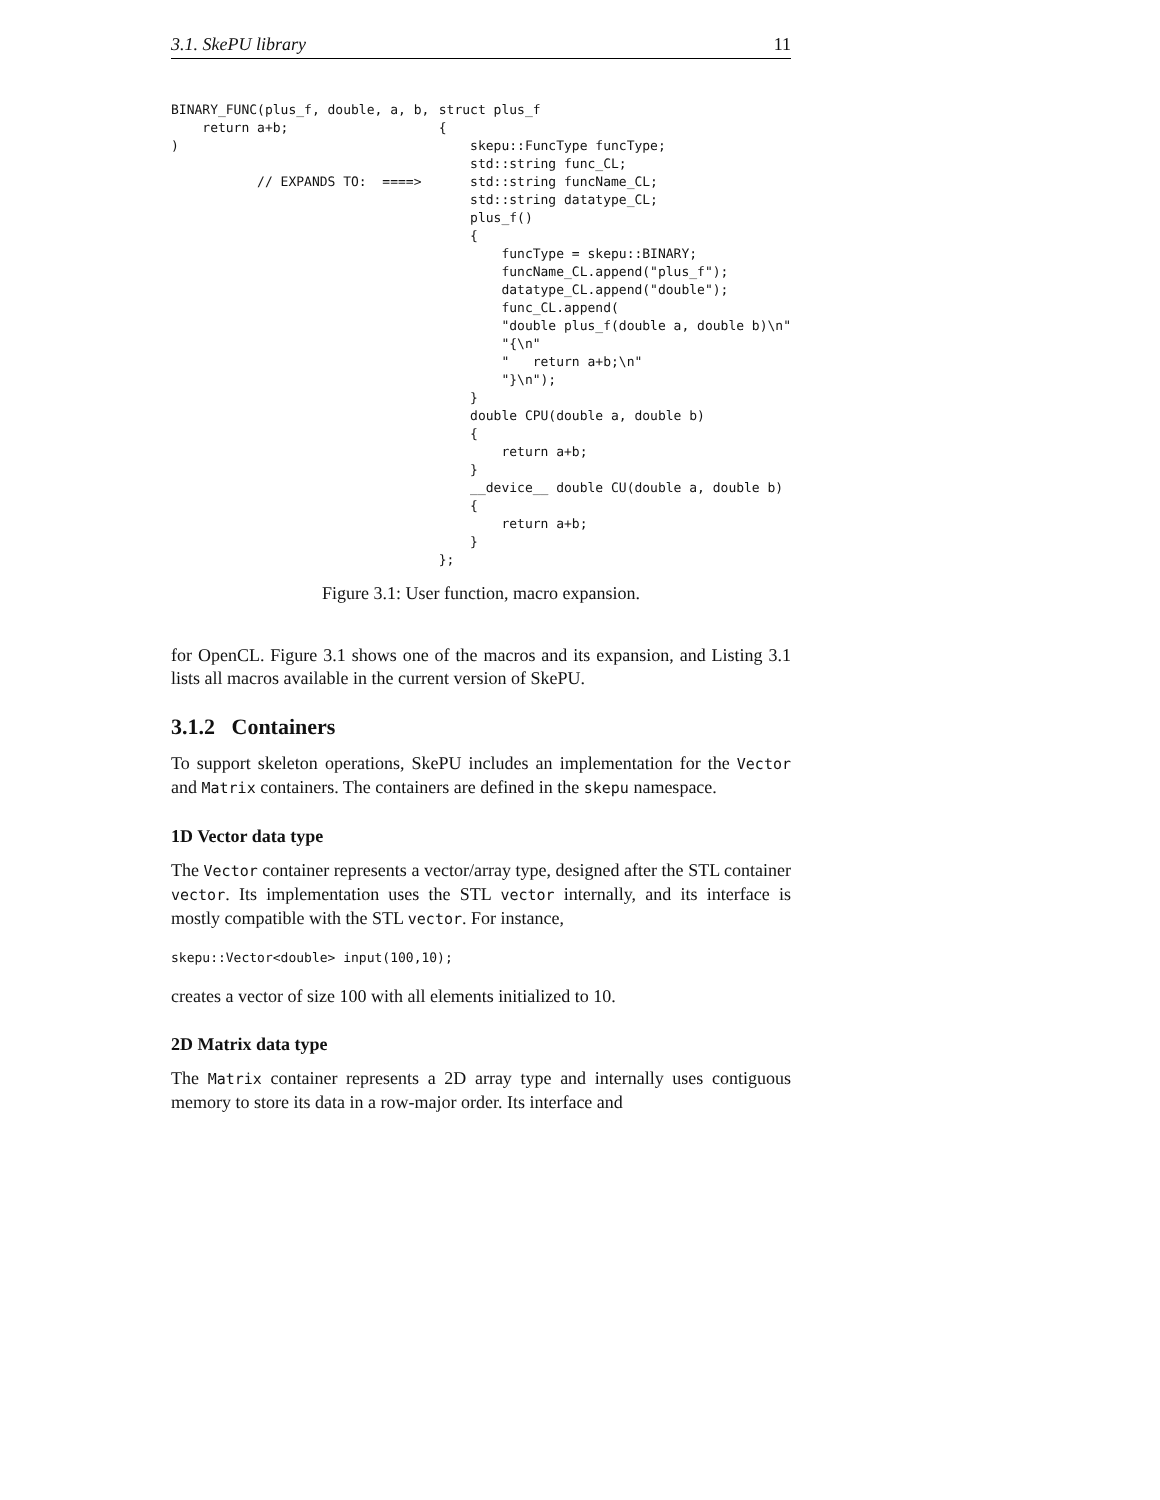3.1. SkePU library 11
BINARY_FUNC(plus_f, double, a, b,
    return a+b;
)

           // EXPANDS TO:  ====>
struct plus_f
{
    skepu::FuncType funcType;
    std::string func_CL;
    std::string funcName_CL;
    std::string datatype_CL;
    plus_f()
    {
        funcType = skepu::BINARY;
        funcName_CL.append("plus_f");
        datatype_CL.append("double");
        func_CL.append(
        "double plus_f(double a, double b)\n"
        "{\n"
        "   return a+b;\n"
        "}\n");
    }
    double CPU(double a, double b)
    {
        return a+b;
    }
    __device__ double CU(double a, double b)
    {
        return a+b;
    }
};
Figure 3.1: User function, macro expansion.
for OpenCL. Figure 3.1 shows one of the macros and its expansion, and Listing 3.1 lists all macros available in the current version of SkePU.
3.1.2 Containers
To support skeleton operations, SkePU includes an implementation for the Vector and Matrix containers. The containers are defined in the skepu namespace.
1D Vector data type
The Vector container represents a vector/array type, designed after the STL container vector. Its implementation uses the STL vector internally, and its interface is mostly compatible with the STL vector. For instance,
skepu::Vector<double> input(100,10);
creates a vector of size 100 with all elements initialized to 10.
2D Matrix data type
The Matrix container represents a 2D array type and internally uses contiguous memory to store its data in a row-major order. Its interface and